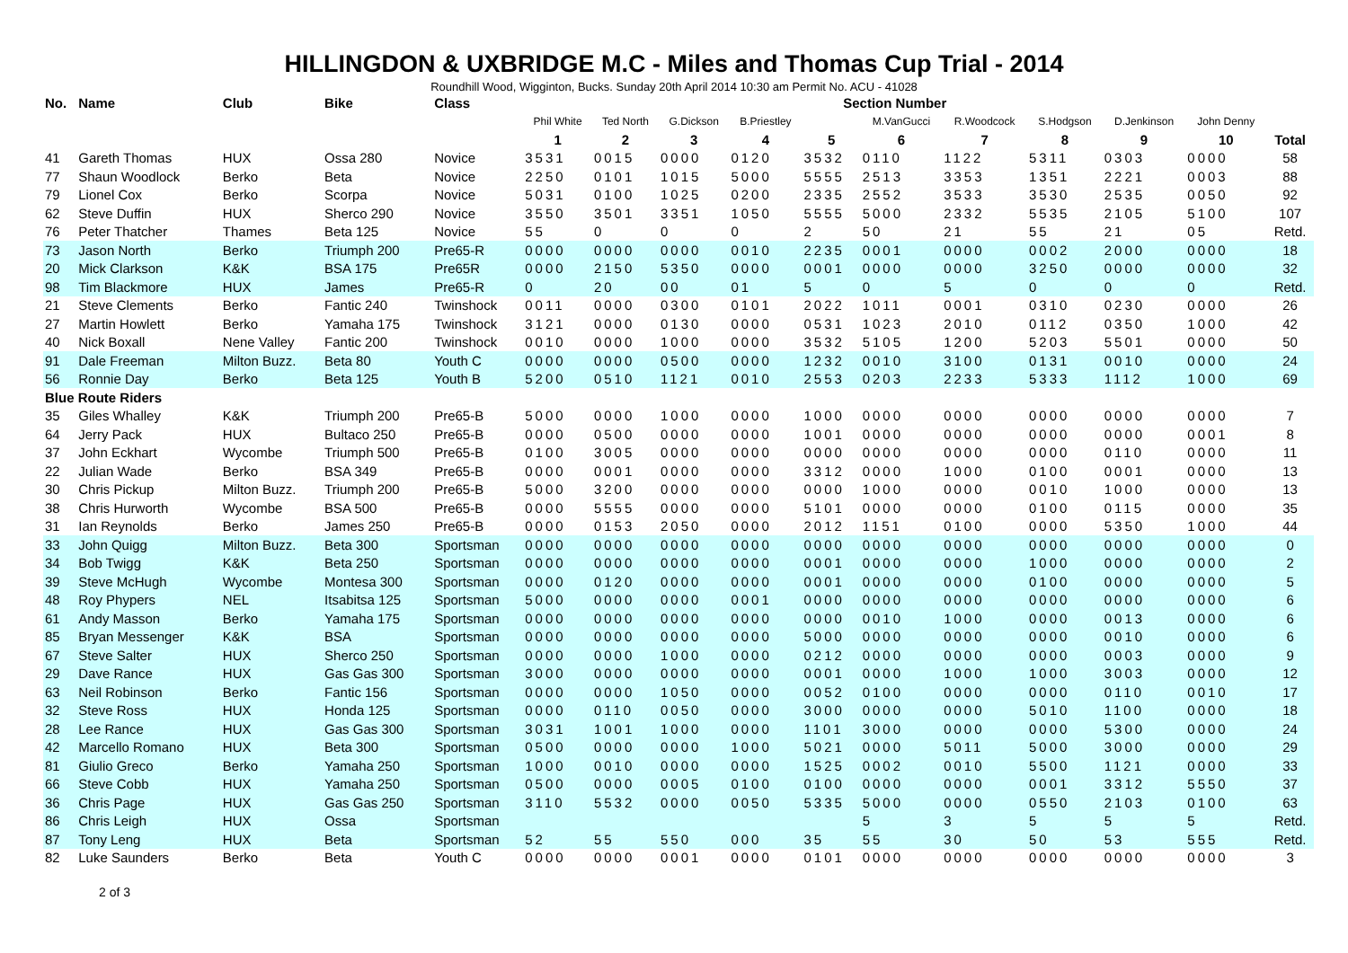HILLINGDON & UXBRIDGE M.C - Miles and Thomas Cup Trial - 2014
Roundhill Wood, Wigginton, Bucks. Sunday 20th April 2014 10:30 am Permit No. ACU - 41028
| No. | Name | Club | Bike | Class | Section Number | | | | | | | | | | |
| --- | --- | --- | --- | --- | --- | --- | --- | --- | --- | --- | --- | --- | --- | --- | --- |
| | | | | | Phil White | Ted North | G.Dickson | B.Priestley | | M.VanGucci | R.Woodcock | S.Hodgson | D.Jenkinson | John Denny | |
| | | | | | 1 | 2 | 3 | 4 | 5 | 6 | 7 | 8 | 9 | 10 | Total |
| 41 | Gareth Thomas | HUX | Ossa 280 | Novice | 3531 | 0015 | 0000 | 0120 | 3532 | 0110 | 1122 | 5311 | 0303 | 0000 | 58 |
| 77 | Shaun Woodlock | Berko | Beta | Novice | 2250 | 0101 | 1015 | 5000 | 5555 | 2513 | 3353 | 1351 | 2221 | 0003 | 88 |
| 79 | Lionel Cox | Berko | Scorpa | Novice | 5031 | 0100 | 1025 | 0200 | 2335 | 2552 | 3533 | 3530 | 2535 | 0050 | 92 |
| 62 | Steve Duffin | HUX | Sherco 290 | Novice | 3550 | 3501 | 3351 | 1050 | 5555 | 5000 | 2332 | 5535 | 2105 | 5100 | 107 |
| 76 | Peter Thatcher | Thames | Beta 125 | Novice | 55 | 0 | 0 | 0 | 2 | 50 | 21 | 55 | 21 | 05 | Retd. |
| 73 | Jason North | Berko | Triumph 200 | Pre65-R | 0000 | 0000 | 0000 | 0010 | 2235 | 0001 | 0000 | 0002 | 2000 | 0000 | 18 |
| 20 | Mick Clarkson | K&K | BSA 175 | Pre65R | 0000 | 2150 | 5350 | 0000 | 0001 | 0000 | 0000 | 3250 | 0000 | 0000 | 32 |
| 98 | Tim Blackmore | HUX | James | Pre65-R | 0 | 20 | 00 | 01 | 5 | 0 | 5 | 0 | 0 | 0 | Retd. |
| 21 | Steve Clements | Berko | Fantic 240 | Twinshock | 0011 | 0000 | 0300 | 0101 | 2022 | 1011 | 0001 | 0310 | 0230 | 0000 | 26 |
| 27 | Martin Howlett | Berko | Yamaha 175 | Twinshock | 3121 | 0000 | 0130 | 0000 | 0531 | 1023 | 2010 | 0112 | 0350 | 1000 | 42 |
| 40 | Nick Boxall | Nene Valley | Fantic 200 | Twinshock | 0010 | 0000 | 1000 | 0000 | 3532 | 5105 | 1200 | 5203 | 5501 | 0000 | 50 |
| 91 | Dale Freeman | Milton Buzz. | Beta 80 | Youth C | 0000 | 0000 | 0500 | 0000 | 1232 | 0010 | 3100 | 0131 | 0010 | 0000 | 24 |
| 56 | Ronnie Day | Berko | Beta 125 | Youth B | 5200 | 0510 | 1121 | 0010 | 2553 | 0203 | 2233 | 5333 | 1112 | 1000 | 69 |
| Blue Route Riders | | | | | | | | | | | | | | | |
| 35 | Giles Whalley | K&K | Triumph 200 | Pre65-B | 5000 | 0000 | 1000 | 0000 | 1000 | 0000 | 0000 | 0000 | 0000 | 0000 | 7 |
| 64 | Jerry Pack | HUX | Bultaco 250 | Pre65-B | 0000 | 0500 | 0000 | 0000 | 1001 | 0000 | 0000 | 0000 | 0000 | 0001 | 8 |
| 37 | John Eckhart | Wycombe | Triumph 500 | Pre65-B | 0100 | 3005 | 0000 | 0000 | 0000 | 0000 | 0000 | 0000 | 0110 | 0000 | 11 |
| 22 | Julian Wade | Berko | BSA 349 | Pre65-B | 0000 | 0001 | 0000 | 0000 | 3312 | 0000 | 1000 | 0100 | 0001 | 0000 | 13 |
| 30 | Chris Pickup | Milton Buzz. | Triumph 200 | Pre65-B | 5000 | 3200 | 0000 | 0000 | 0000 | 1000 | 0000 | 0010 | 1000 | 0000 | 13 |
| 38 | Chris Hurworth | Wycombe | BSA 500 | Pre65-B | 0000 | 5555 | 0000 | 0000 | 5101 | 0000 | 0000 | 0100 | 0115 | 0000 | 35 |
| 31 | Ian Reynolds | Berko | James 250 | Pre65-B | 0000 | 0153 | 2050 | 0000 | 2012 | 1151 | 0100 | 0000 | 5350 | 1000 | 44 |
| 33 | John Quigg | Milton Buzz. | Beta 300 | Sportsman | 0000 | 0000 | 0000 | 0000 | 0000 | 0000 | 0000 | 0000 | 0000 | 0000 | 0 |
| 34 | Bob Twigg | K&K | Beta 250 | Sportsman | 0000 | 0000 | 0000 | 0000 | 0001 | 0000 | 0000 | 1000 | 0000 | 0000 | 2 |
| 39 | Steve McHugh | Wycombe | Montesa 300 | Sportsman | 0000 | 0120 | 0000 | 0000 | 0001 | 0000 | 0000 | 0100 | 0000 | 0000 | 5 |
| 48 | Roy Phypers | NEL | Itsabitsa 125 | Sportsman | 5000 | 0000 | 0000 | 0001 | 0000 | 0000 | 0000 | 0000 | 0000 | 0000 | 6 |
| 61 | Andy Masson | Berko | Yamaha 175 | Sportsman | 0000 | 0000 | 0000 | 0000 | 0000 | 0010 | 1000 | 0000 | 0013 | 0000 | 6 |
| 85 | Bryan Messenger | K&K | BSA | Sportsman | 0000 | 0000 | 0000 | 0000 | 5000 | 0000 | 0000 | 0000 | 0010 | 0000 | 6 |
| 67 | Steve Salter | HUX | Sherco 250 | Sportsman | 0000 | 0000 | 1000 | 0000 | 0212 | 0000 | 0000 | 0000 | 0003 | 0000 | 9 |
| 29 | Dave Rance | HUX | Gas Gas 300 | Sportsman | 3000 | 0000 | 0000 | 0000 | 0001 | 0000 | 1000 | 1000 | 3003 | 0000 | 12 |
| 63 | Neil Robinson | Berko | Fantic 156 | Sportsman | 0000 | 0000 | 1050 | 0000 | 0052 | 0100 | 0000 | 0000 | 0110 | 0010 | 17 |
| 32 | Steve Ross | HUX | Honda 125 | Sportsman | 0000 | 0110 | 0050 | 0000 | 3000 | 0000 | 0000 | 5010 | 1100 | 0000 | 18 |
| 28 | Lee Rance | HUX | Gas Gas 300 | Sportsman | 3031 | 1001 | 1000 | 0000 | 1101 | 3000 | 0000 | 0000 | 5300 | 0000 | 24 |
| 42 | Marcello Romano | HUX | Beta 300 | Sportsman | 0500 | 0000 | 0000 | 1000 | 5021 | 0000 | 5011 | 5000 | 3000 | 0000 | 29 |
| 81 | Giulio Greco | Berko | Yamaha 250 | Sportsman | 1000 | 0010 | 0000 | 0000 | 1525 | 0002 | 0010 | 5500 | 1121 | 0000 | 33 |
| 66 | Steve Cobb | HUX | Yamaha 250 | Sportsman | 0500 | 0000 | 0005 | 0100 | 0100 | 0000 | 0000 | 0001 | 3312 | 5550 | 37 |
| 36 | Chris Page | HUX | Gas Gas 250 | Sportsman | 3110 | 5532 | 0000 | 0050 | 5335 | 5000 | 0000 | 0550 | 2103 | 0100 | 63 |
| 86 | Chris Leigh | HUX | Ossa | Sportsman | | | | | | 5 | 3 | 5 | 5 | 5 | Retd. |
| 87 | Tony Leng | HUX | Beta | Sportsman | 52 | 55 | 550 | 000 | 35 | 55 | 30 | 50 | 53 | 555 | Retd. |
| 82 | Luke Saunders | Berko | Beta | Youth C | 0000 | 0000 | 0001 | 0000 | 0101 | 0000 | 0000 | 0000 | 0000 | 0000 | 3 |
2 of 3